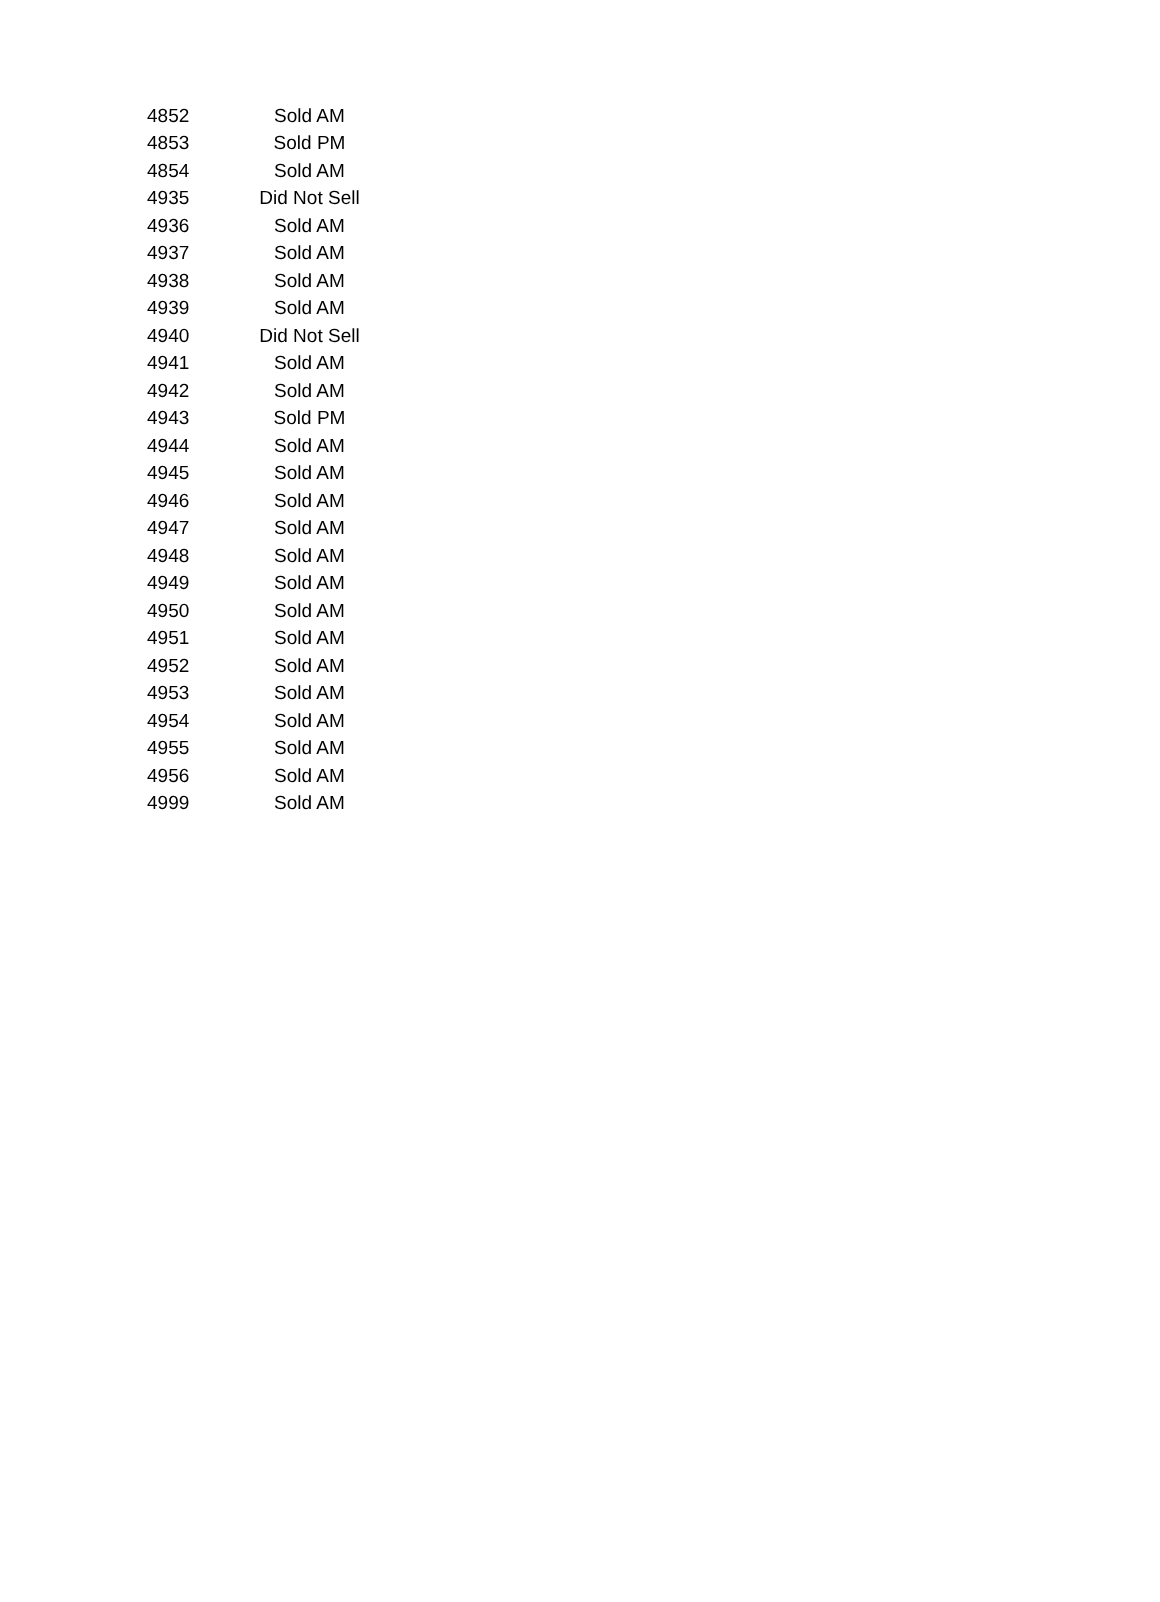| 4852 | Sold AM |
| 4853 | Sold PM |
| 4854 | Sold AM |
| 4935 | Did Not Sell |
| 4936 | Sold AM |
| 4937 | Sold AM |
| 4938 | Sold AM |
| 4939 | Sold AM |
| 4940 | Did Not Sell |
| 4941 | Sold AM |
| 4942 | Sold AM |
| 4943 | Sold PM |
| 4944 | Sold AM |
| 4945 | Sold AM |
| 4946 | Sold AM |
| 4947 | Sold AM |
| 4948 | Sold AM |
| 4949 | Sold AM |
| 4950 | Sold AM |
| 4951 | Sold AM |
| 4952 | Sold AM |
| 4953 | Sold AM |
| 4954 | Sold AM |
| 4955 | Sold AM |
| 4956 | Sold AM |
| 4999 | Sold AM |